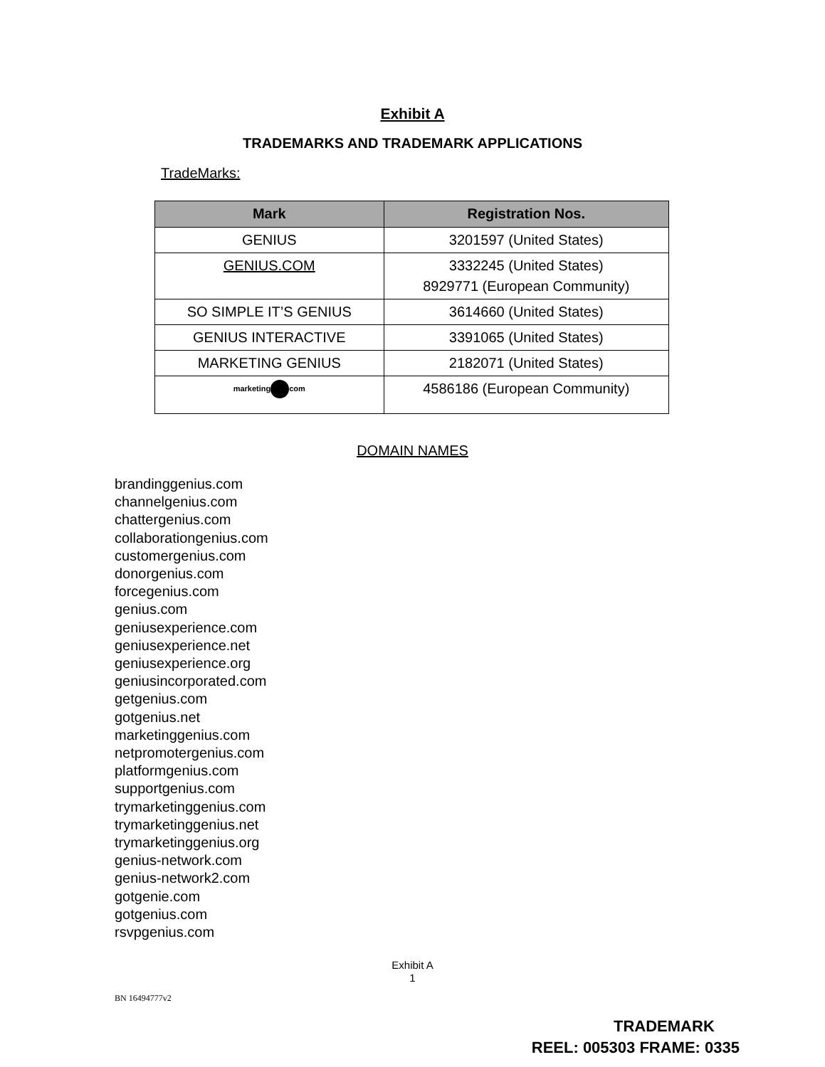Exhibit A
TRADEMARKS AND TRADEMARK APPLICATIONS
TradeMarks:
| Mark | Registration Nos. |
| --- | --- |
| GENIUS | 3201597 (United States) |
| GENIUS.COM | 3332245 (United States) 8929771 (European Community) |
| SO SIMPLE IT’S GENIUS | 3614660 (United States) |
| GENIUS INTERACTIVE | 3391065 (United States) |
| MARKETING GENIUS | 2182071 (United States) |
| marketing com | 4586186 (European Community) |
DOMAIN NAMES
brandinggenius.com
channelgenius.com
chattergenius.com
collaborationgenius.com
customergenius.com
donorgenius.com
forcegenius.com
genius.com
geniusexperience.com
geniusexperience.net
geniusexperience.org
geniusincorporated.com
getgenius.com
gotgenius.net
marketinggenius.com
netpromotergenius.com
platformgenius.com
supportgenius.com
trymarketinggenius.com
trymarketinggenius.net
trymarketinggenius.org
genius-network.com
genius-network2.com
gotgenie.com
gotgenius.com
rsvpgenius.com
Exhibit A
1
BN 16494777v2
TRADEMARK
REEL: 005303 FRAME: 0335